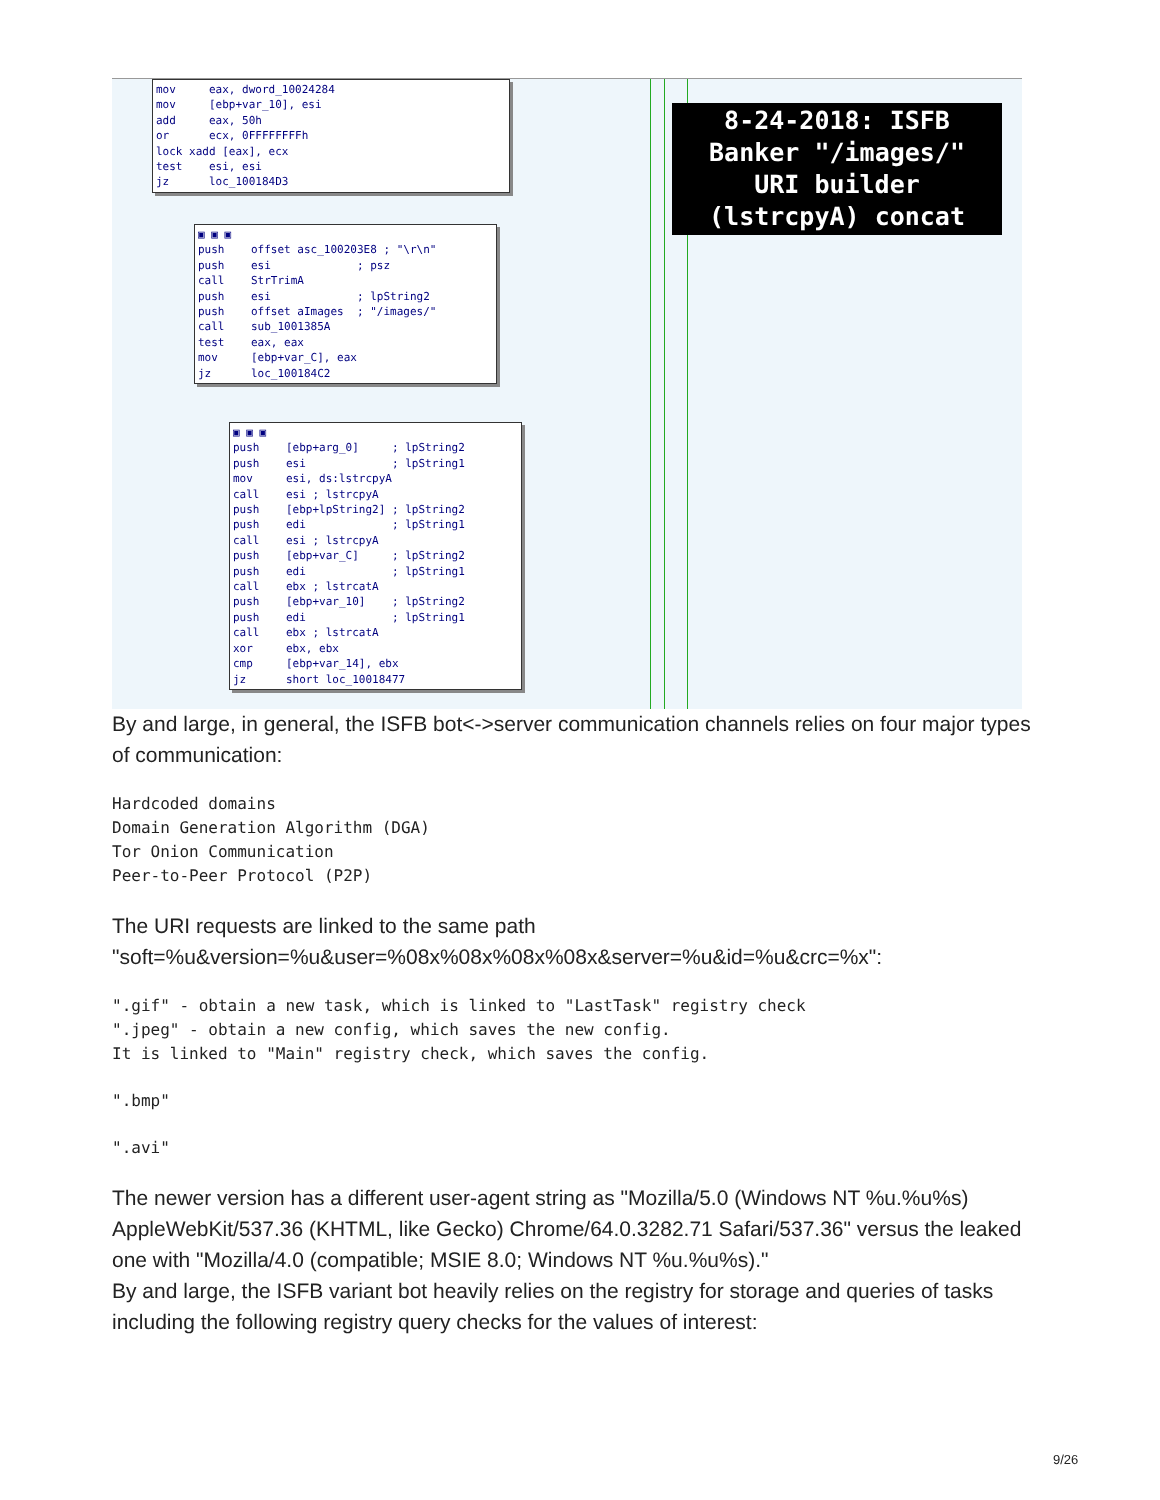mov eax, dword_10024284 mov [ebp+var_10], esi add eax, 50h or ecx, 0FFFFFFFFh lock xadd [eax], ecx test esi, esi jz loc_100184D3
▣ ▣ ▣ push offset asc_100203E8 ; "\r\n" push esi ; psz call StrTrimA push esi ; lpString2 push offset aImages ; "/images/" call sub_1001385A test eax, eax mov [ebp+var_C], eax jz loc_100184C2
▣ ▣ ▣ push [ebp+arg_0] ; lpString2 push esi ; lpString1 mov esi, ds:lstrcpyA call esi ; lstrcpyA push [ebp+lpString2] ; lpString2 push edi ; lpString1 call esi ; lstrcpyA push [ebp+var_C] ; lpString2 push edi ; lpString1 call ebx ; lstrcatA push [ebp+var_10] ; lpString2 push edi ; lpString1 call ebx ; lstrcatA xor ebx, ebx cmp [ebp+var_14], ebx jz short loc_10018477
8-24-2018: ISFB
Banker "/images/"
URI builder
(lstrcpyA) concat
By and large, in general, the ISFB bot<->server communication channels relies on four major types of communication:
Hardcoded domains
Domain Generation Algorithm (DGA)
Tor Onion Communication
Peer-to-Peer Protocol (P2P)
The URI requests are linked to the same path "soft=%u&version=%u&user=%08x%08x%08x%08x&server=%u&id=%u&crc=%x":
".gif" - obtain a new task, which is linked to "LastTask" registry check
".jpeg" - obtain a new config, which saves the new config.
It is linked to "Main" registry check, which saves the config.
".bmp"
".avi"
The newer version has a different user-agent string as "Mozilla/5.0 (Windows NT %u.%u%s) AppleWebKit/537.36 (KHTML, like Gecko) Chrome/64.0.3282.71 Safari/537.36" versus the leaked one with "Mozilla/4.0 (compatible; MSIE 8.0; Windows NT %u.%u%s)."
By and large, the ISFB variant bot heavily relies on the registry for storage and queries of tasks including the following registry query checks for the values of interest:
9/26